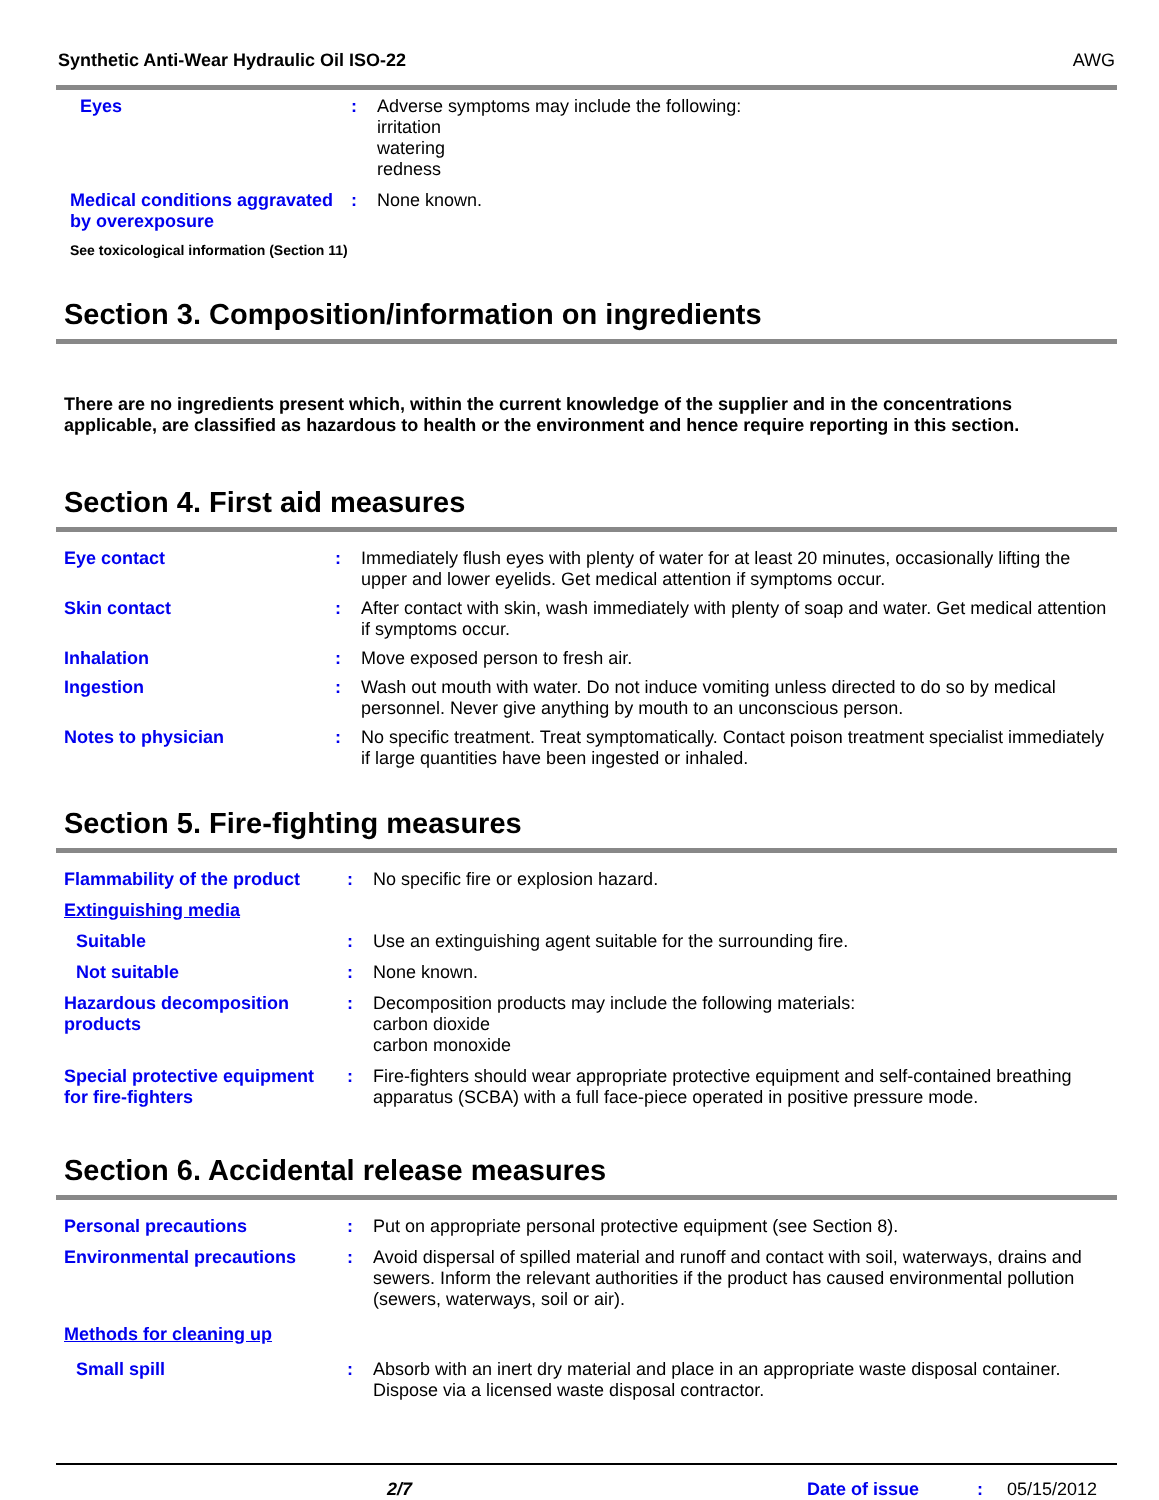Synthetic Anti-Wear Hydraulic Oil ISO-22 AWG
| Eyes | : | Adverse symptoms may include the following: irritation watering redness |
| Medical conditions aggravated by overexposure | : | None known. |
See toxicological information (Section 11)
Section 3. Composition/information on ingredients
There are no ingredients present which, within the current knowledge of the supplier and in the concentrations applicable, are classified as hazardous to health or the environment and hence require reporting in this section.
Section 4. First aid measures
| Eye contact | : | Immediately flush eyes with plenty of water for at least 20 minutes, occasionally lifting the upper and lower eyelids. Get medical attention if symptoms occur. |
| Skin contact | : | After contact with skin, wash immediately with plenty of soap and water. Get medical attention if symptoms occur. |
| Inhalation | : | Move exposed person to fresh air. |
| Ingestion | : | Wash out mouth with water. Do not induce vomiting unless directed to do so by medical personnel. Never give anything by mouth to an unconscious person. |
| Notes to physician | : | No specific treatment. Treat symptomatically. Contact poison treatment specialist immediately if large quantities have been ingested or inhaled. |
Section 5. Fire-fighting measures
| Flammability of the product | : | No specific fire or explosion hazard. |
| Extinguishing media | | |
| Suitable | : | Use an extinguishing agent suitable for the surrounding fire. |
| Not suitable | : | None known. |
| Hazardous decomposition products | : | Decomposition products may include the following materials: carbon dioxide carbon monoxide |
| Special protective equipment for fire-fighters | : | Fire-fighters should wear appropriate protective equipment and self-contained breathing apparatus (SCBA) with a full face-piece operated in positive pressure mode. |
Section 6. Accidental release measures
| Personal precautions | : | Put on appropriate personal protective equipment (see Section 8). |
| Environmental precautions | : | Avoid dispersal of spilled material and runoff and contact with soil, waterways, drains and sewers. Inform the relevant authorities if the product has caused environmental pollution (sewers, waterways, soil or air). |
| Methods for cleaning up | | |
| Small spill | : | Absorb with an inert dry material and place in an appropriate waste disposal container. Dispose via a licensed waste disposal contractor. |
2/7 Date of issue: 05/15/2012